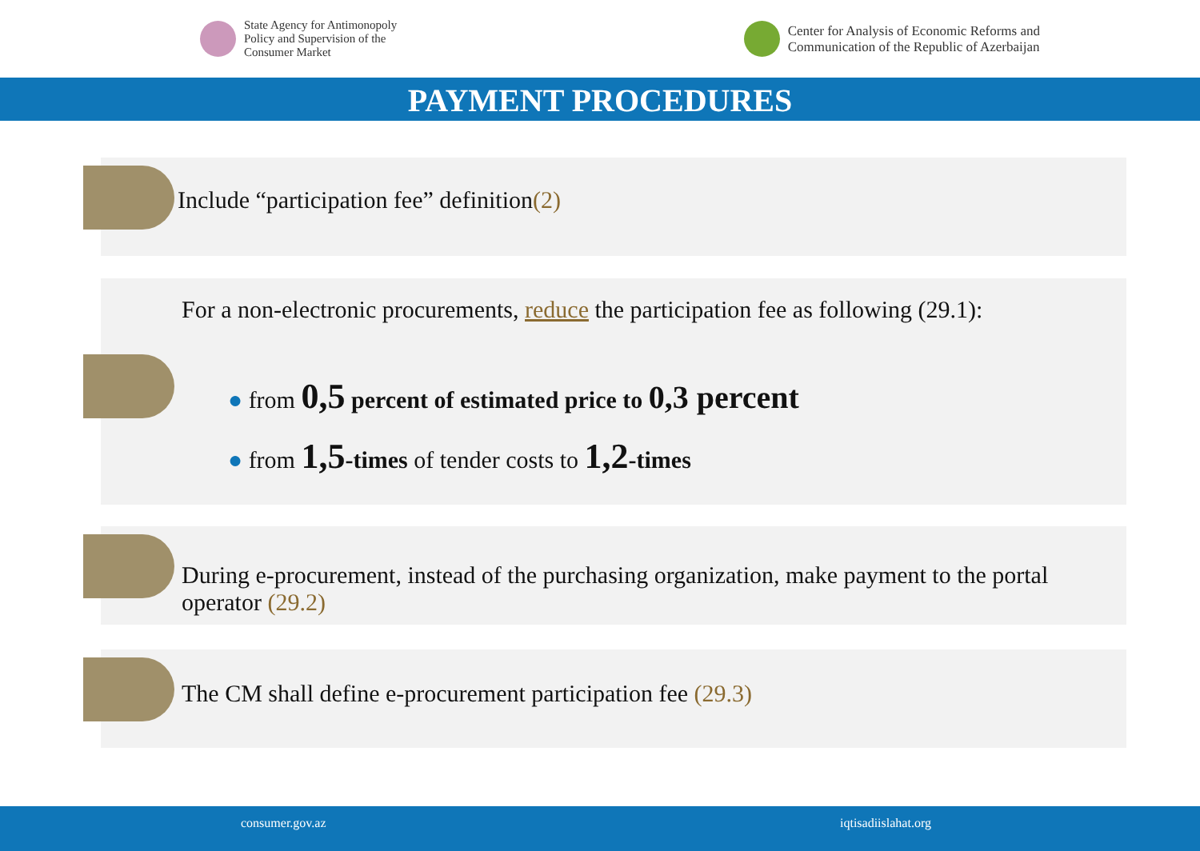State Agency for Antimonopoly
Policy and Supervision of the
Consumer Market
Center for Analysis of Economic Reforms and
Communication of the Republic of Azerbaijan
PAYMENT PROCEDURES
Include “participation fee” definition(2)
For a non-electronic procurements, reduce the participation fee as following (29.1):
● from 0,5 percent of estimated price to 0,3 percent
● from 1,5-times of tender costs to 1,2-times
During e-procurement, instead of the purchasing organization, make payment to the portal operator (29.2)
The CM shall define e-procurement participation fee (29.3)
consumer.gov.az iqtisadiislahat.org